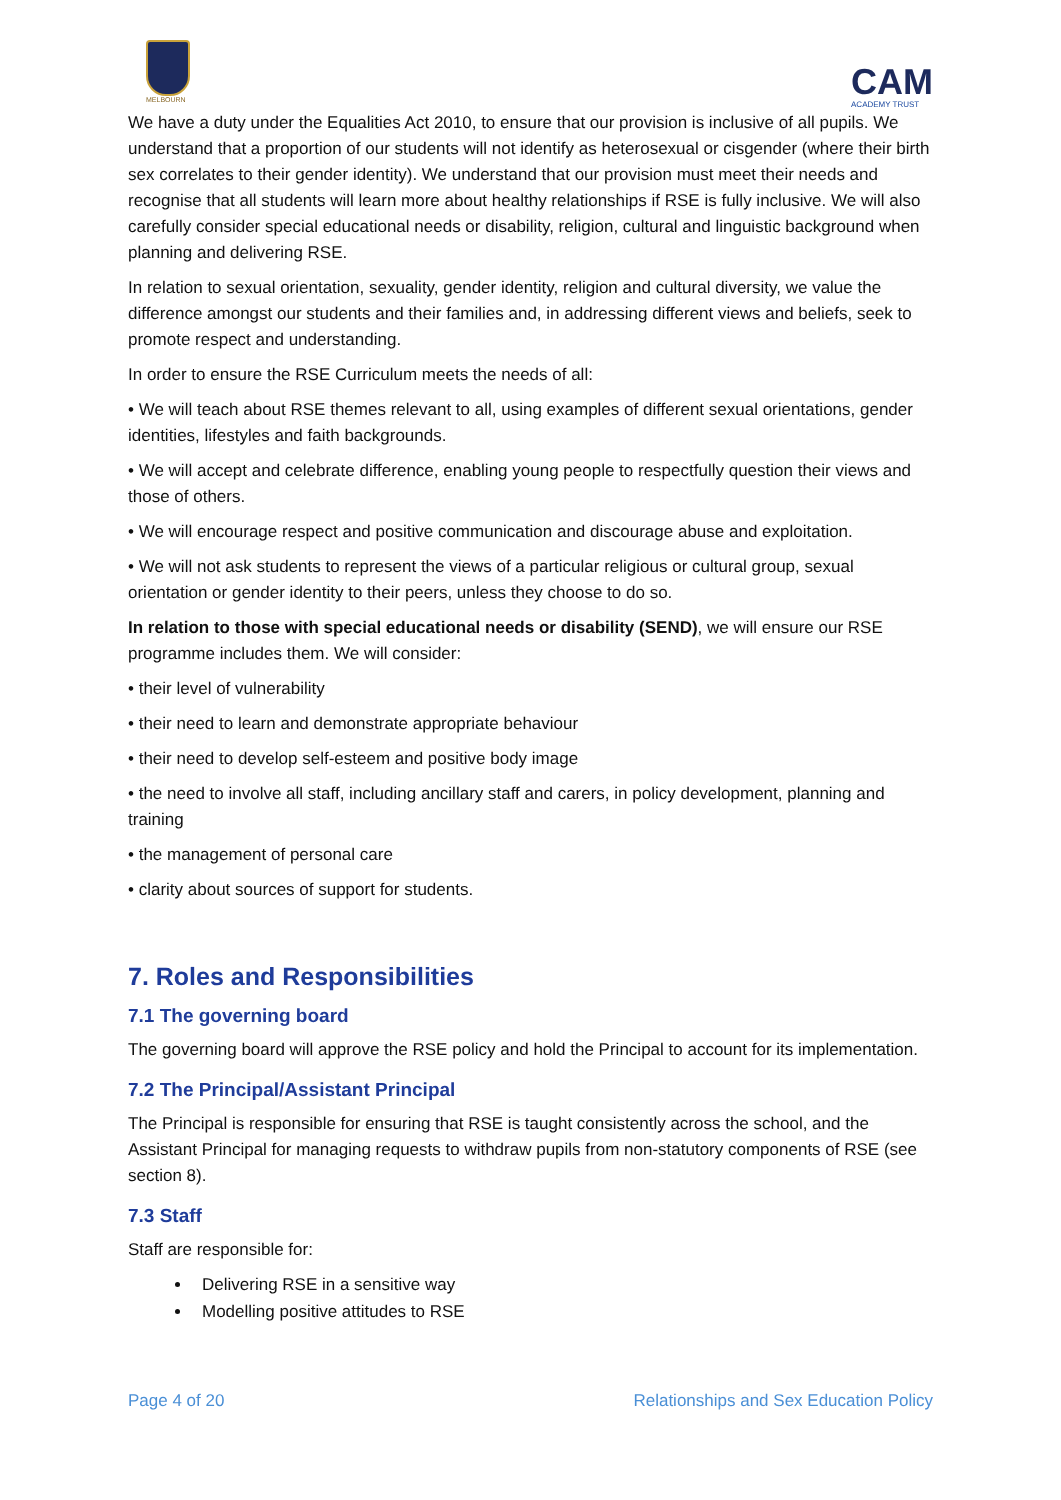MELBOURN
CAM
ACADEMY TRUST
We have a duty under the Equalities Act 2010, to ensure that our provision is inclusive of all pupils. We understand that a proportion of our students will not identify as heterosexual or cisgender (where their birth sex correlates to their gender identity). We understand that our provision must meet their needs and recognise that all students will learn more about healthy relationships if RSE is fully inclusive. We will also carefully consider special educational needs or disability, religion, cultural and linguistic background when planning and delivering RSE.
In relation to sexual orientation, sexuality, gender identity, religion and cultural diversity, we value the difference amongst our students and their families and, in addressing different views and beliefs, seek to promote respect and understanding.
In order to ensure the RSE Curriculum meets the needs of all:
• We will teach about RSE themes relevant to all, using examples of different sexual orientations, gender identities, lifestyles and faith backgrounds.
• We will accept and celebrate difference, enabling young people to respectfully question their views and those of others.
• We will encourage respect and positive communication and discourage abuse and exploitation.
• We will not ask students to represent the views of a particular religious or cultural group, sexual orientation or gender identity to their peers, unless they choose to do so.
In relation to those with special educational needs or disability (SEND), we will ensure our RSE programme includes them. We will consider:
• their level of vulnerability
• their need to learn and demonstrate appropriate behaviour
• their need to develop self-esteem and positive body image
• the need to involve all staff, including ancillary staff and carers, in policy development, planning and training
• the management of personal care
• clarity about sources of support for students.
7. Roles and Responsibilities
7.1 The governing board
The governing board will approve the RSE policy and hold the Principal to account for its implementation.
7.2 The Principal/Assistant Principal
The Principal is responsible for ensuring that RSE is taught consistently across the school, and the Assistant Principal for managing requests to withdraw pupils from non-statutory components of RSE (see section 8).
7.3 Staff
Staff are responsible for:
Delivering RSE in a sensitive way
Modelling positive attitudes to RSE
Page 4 of 20 Relationships and Sex Education Policy